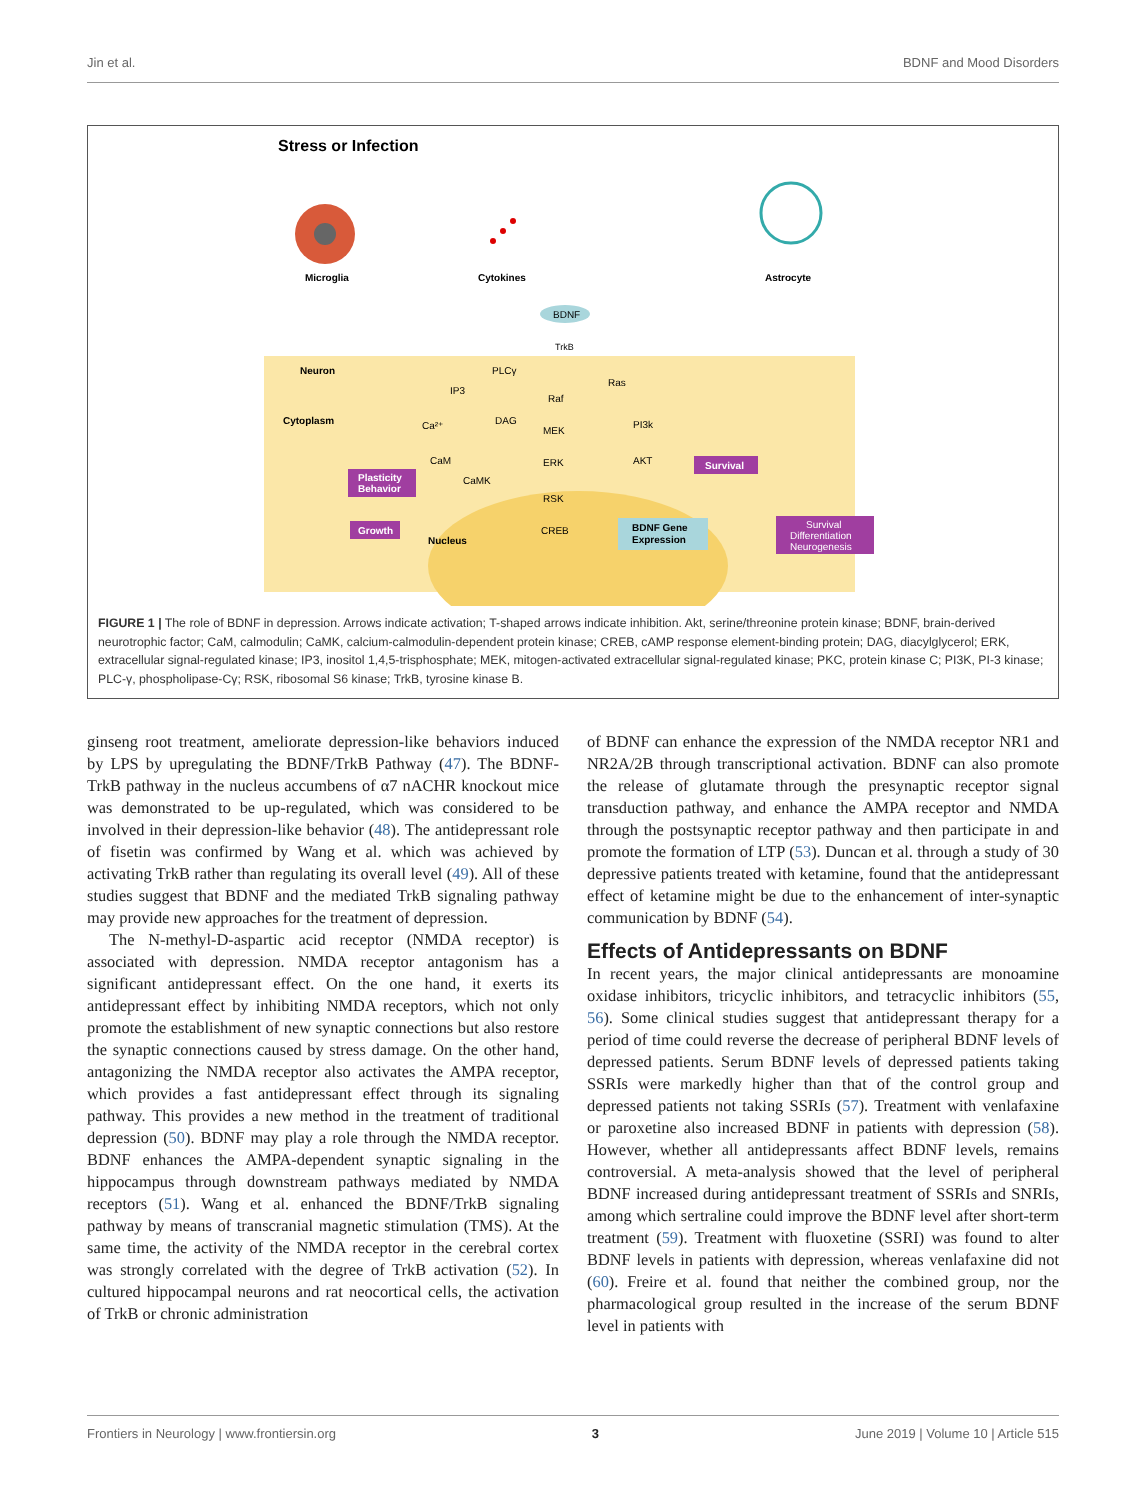Jin et al. BDNF and Mood Disorders
Stress or Infection
Microglia
Cytokines
Astrocyte
BDNF
TrkB
Neuron
Cytoplasm
PLCγ
IP3
Ras
Raf
DAG
Ca²⁺
PI3k
MEK
CaM
ERK
AKT
CaMK
RSK
CREB
Survival
Plasticity
Behavior
Growth
Nucleus
BDNF Gene
Expression
Survival
Differentiation
Neurogenesis
FIGURE 1 | The role of BDNF in depression. Arrows indicate activation; T-shaped arrows indicate inhibition. Akt, serine/threonine protein kinase; BDNF, brain-derived neurotrophic factor; CaM, calmodulin; CaMK, calcium-calmodulin-dependent protein kinase; CREB, cAMP response element-binding protein; DAG, diacylglycerol; ERK, extracellular signal-regulated kinase; IP3, inositol 1,4,5-trisphosphate; MEK, mitogen-activated extracellular signal-regulated kinase; PKC, protein kinase C; PI3K, PI-3 kinase; PLC-γ, phospholipase-Cγ; RSK, ribosomal S6 kinase; TrkB, tyrosine kinase B.
ginseng root treatment, ameliorate depression-like behaviors induced by LPS by upregulating the BDNF/TrkB Pathway (47). The BDNF-TrkB pathway in the nucleus accumbens of α7 nACHR knockout mice was demonstrated to be up-regulated, which was considered to be involved in their depression-like behavior (48). The antidepressant role of fisetin was confirmed by Wang et al. which was achieved by activating TrkB rather than regulating its overall level (49). All of these studies suggest that BDNF and the mediated TrkB signaling pathway may provide new approaches for the treatment of depression.
The N-methyl-D-aspartic acid receptor (NMDA receptor) is associated with depression. NMDA receptor antagonism has a significant antidepressant effect. On the one hand, it exerts its antidepressant effect by inhibiting NMDA receptors, which not only promote the establishment of new synaptic connections but also restore the synaptic connections caused by stress damage. On the other hand, antagonizing the NMDA receptor also activates the AMPA receptor, which provides a fast antidepressant effect through its signaling pathway. This provides a new method in the treatment of traditional depression (50). BDNF may play a role through the NMDA receptor. BDNF enhances the AMPA-dependent synaptic signaling in the hippocampus through downstream pathways mediated by NMDA receptors (51). Wang et al. enhanced the BDNF/TrkB signaling pathway by means of transcranial magnetic stimulation (TMS). At the same time, the activity of the NMDA receptor in the cerebral cortex was strongly correlated with the degree of TrkB activation (52). In cultured hippocampal neurons and rat neocortical cells, the activation of TrkB or chronic administration
of BDNF can enhance the expression of the NMDA receptor NR1 and NR2A/2B through transcriptional activation. BDNF can also promote the release of glutamate through the presynaptic receptor signal transduction pathway, and enhance the AMPA receptor and NMDA through the postsynaptic receptor pathway and then participate in and promote the formation of LTP (53). Duncan et al. through a study of 30 depressive patients treated with ketamine, found that the antidepressant effect of ketamine might be due to the enhancement of inter-synaptic communication by BDNF (54).
Effects of Antidepressants on BDNF
In recent years, the major clinical antidepressants are monoamine oxidase inhibitors, tricyclic inhibitors, and tetracyclic inhibitors (55, 56). Some clinical studies suggest that antidepressant therapy for a period of time could reverse the decrease of peripheral BDNF levels of depressed patients. Serum BDNF levels of depressed patients taking SSRIs were markedly higher than that of the control group and depressed patients not taking SSRIs (57). Treatment with venlafaxine or paroxetine also increased BDNF in patients with depression (58). However, whether all antidepressants affect BDNF levels, remains controversial. A meta-analysis showed that the level of peripheral BDNF increased during antidepressant treatment of SSRIs and SNRIs, among which sertraline could improve the BDNF level after short-term treatment (59). Treatment with fluoxetine (SSRI) was found to alter BDNF levels in patients with depression, whereas venlafaxine did not (60). Freire et al. found that neither the combined group, nor the pharmacological group resulted in the increase of the serum BDNF level in patients with
Frontiers in Neurology | www.frontiersin.org 3 June 2019 | Volume 10 | Article 515